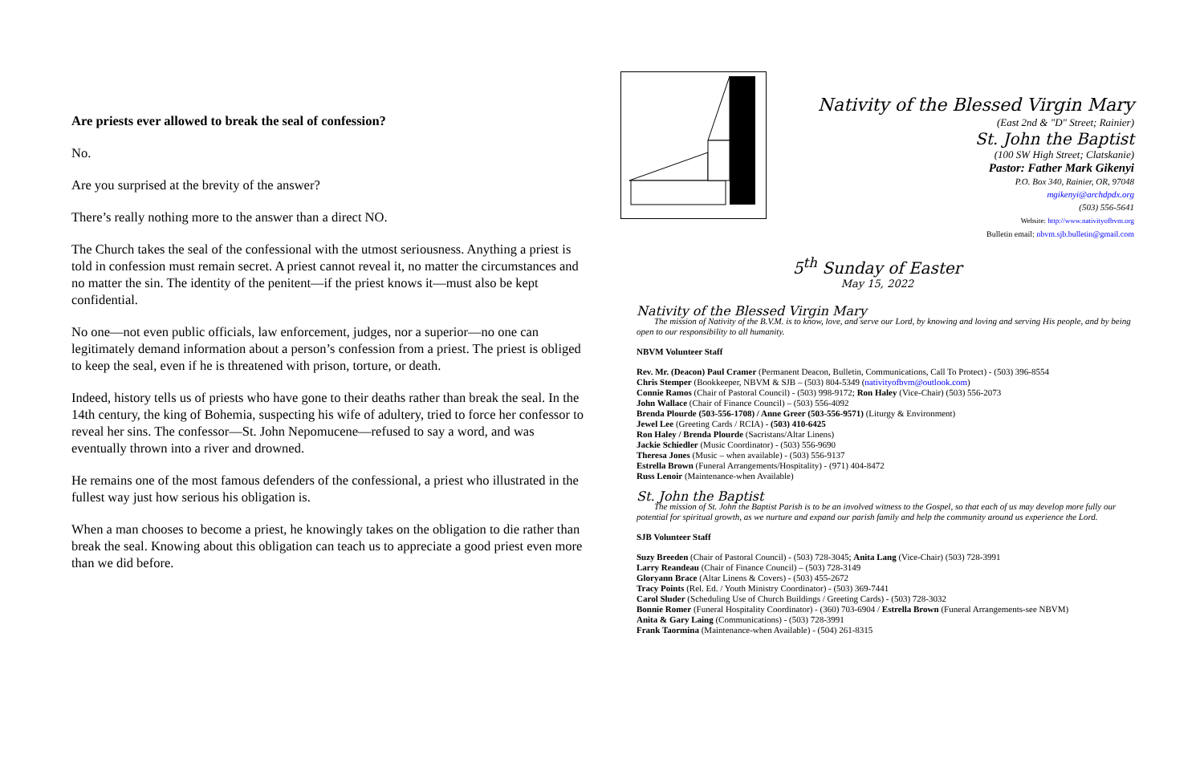Are priests ever allowed to break the seal of confession?
No.
Are you surprised at the brevity of the answer?
There’s really nothing more to the answer than a direct NO.
The Church takes the seal of the confessional with the utmost seriousness. Anything a priest is told in confession must remain secret. A priest cannot reveal it, no matter the circumstances and no matter the sin. The identity of the penitent—if the priest knows it—must also be kept confidential.
No one—not even public officials, law enforcement, judges, nor a superior—no one can legitimately demand information about a person’s confession from a priest. The priest is obliged to keep the seal, even if he is threatened with prison, torture, or death.
Indeed, history tells us of priests who have gone to their deaths rather than break the seal. In the 14th century, the king of Bohemia, suspecting his wife of adultery, tried to force her confessor to reveal her sins. The confessor—St. John Nepomucene—refused to say a word, and was eventually thrown into a river and drowned.
He remains one of the most famous defenders of the confessional, a priest who illustrated in the fullest way just how serious his obligation is.
When a man chooses to become a priest, he knowingly takes on the obligation to die rather than break the seal. Knowing about this obligation can teach us to appreciate a good priest even more than we did before.
Nativity of the Blessed Virgin Mary
(East 2nd & "D" Street; Rainier)
St. John the Baptist
(100 SW High Street; Clatskanie)
Pastor: Father Mark Gikenyi
P.O. Box 340, Rainier, OR, 97048
mgikenyi@archdpdx.org
(503) 556-5641
Website: http://www.nativityofbvm.org
Bulletin email: nbvm.sjb.bulletin@gmail.com
5<sup>th</sup> Sunday of Easter
May 15, 2022
Nativity of the Blessed Virgin Mary
The mission of Nativity of the B.V.M. is to know, love, and serve our Lord, by knowing and loving and serving His people, and by being open to our responsibility to all humanity.
NBVM Volunteer Staff
Rev. Mr. (Deacon) Paul Cramer (Permanent Deacon, Bulletin, Communications, Call To Protect) - (503) 396-8554
Chris Stemper (Bookkeeper, NBVM & SJB – (503) 804-5349 (nativityofbvm@outlook.com)
Connie Ramos (Chair of Pastoral Council) - (503) 998-9172; Ron Haley (Vice-Chair) (503) 556-2073
John Wallace (Chair of Finance Council) – (503) 556-4092
Brenda Plourde (503-556-1708) / Anne Greer (503-556-9571) (Liturgy & Environment)
Jewel Lee (Greeting Cards / RCIA) - (503) 410-6425
Ron Haley / Brenda Plourde (Sacristans/Altar Linens)
Jackie Schiedler (Music Coordinator) - (503) 556-9690
Theresa Jones (Music – when available) - (503) 556-9137
Estrella Brown (Funeral Arrangements/Hospitality) - (971) 404-8472
Russ Lenoir (Maintenance-when Available)
St. John the Baptist
The mission of St. John the Baptist Parish is to be an involved witness to the Gospel, so that each of us may develop more fully our potential for spiritual growth, as we nurture and expand our parish family and help the community around us experience the Lord.
SJB Volunteer Staff
Suzy Breeden (Chair of Pastoral Council) - (503) 728-3045; Anita Lang (Vice-Chair) (503) 728-3991
Larry Reandeau (Chair of Finance Council) – (503) 728-3149
Gloryann Brace (Altar Linens & Covers) - (503) 455-2672
Tracy Points (Rel. Ed. / Youth Ministry Coordinator) - (503) 369-7441
Carol Sluder (Scheduling Use of Church Buildings / Greeting Cards) - (503) 728-3032
Bonnie Romer (Funeral Hospitality Coordinator) - (360) 703-6904 / Estrella Brown (Funeral Arrangements-see NBVM)
Anita & Gary Laing (Communications) - (503) 728-3991
Frank Taormina (Maintenance-when Available) - (504) 261-8315